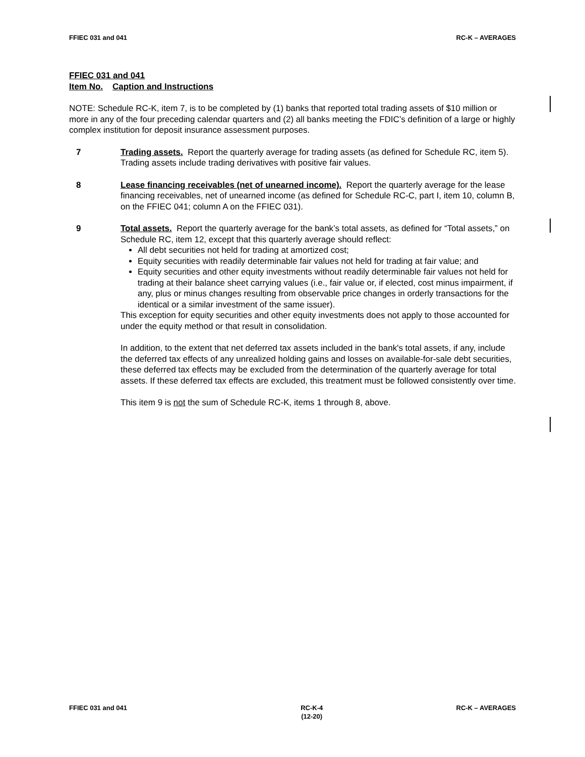FFIEC 031 and 041 RC-K – AVERAGES
FFIEC 031 and 041
Item No. Caption and Instructions
NOTE: Schedule RC-K, item 7, is to be completed by (1) banks that reported total trading assets of $10 million or more in any of the four preceding calendar quarters and (2) all banks meeting the FDIC’s definition of a large or highly complex institution for deposit insurance assessment purposes.
7 Trading assets. Report the quarterly average for trading assets (as defined for Schedule RC, item 5). Trading assets include trading derivatives with positive fair values.
8 Lease financing receivables (net of unearned income). Report the quarterly average for the lease financing receivables, net of unearned income (as defined for Schedule RC-C, part I, item 10, column B, on the FFIEC 041; column A on the FFIEC 031).
9 Total assets. Report the quarterly average for the bank’s total assets, as defined for “Total assets,” on Schedule RC, item 12, except that this quarterly average should reflect:
All debt securities not held for trading at amortized cost;
Equity securities with readily determinable fair values not held for trading at fair value; and
Equity securities and other equity investments without readily determinable fair values not held for trading at their balance sheet carrying values (i.e., fair value or, if elected, cost minus impairment, if any, plus or minus changes resulting from observable price changes in orderly transactions for the identical or a similar investment of the same issuer).
This exception for equity securities and other equity investments does not apply to those accounted for under the equity method or that result in consolidation.
In addition, to the extent that net deferred tax assets included in the bank's total assets, if any, include the deferred tax effects of any unrealized holding gains and losses on available-for-sale debt securities, these deferred tax effects may be excluded from the determination of the quarterly average for total assets. If these deferred tax effects are excluded, this treatment must be followed consistently over time.
This item 9 is not the sum of Schedule RC-K, items 1 through 8, above.
FFIEC 031 and 041 RC-K-4
(12-20) RC-K – AVERAGES